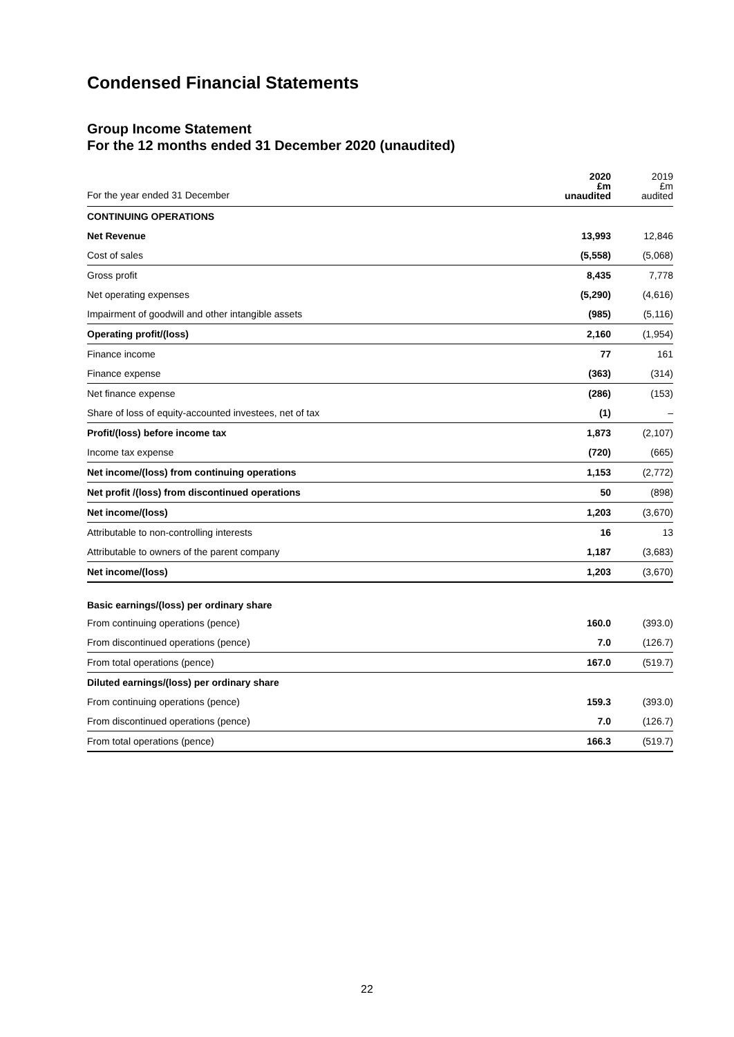Condensed Financial Statements
Group Income Statement
For the 12 months ended 31 December 2020 (unaudited)
| For the year ended 31 December | 2020 £m unaudited | 2019 £m audited |
| CONTINUING OPERATIONS | | |
| Net Revenue | 13,993 | 12,846 |
| Cost of sales | (5,558) | (5,068) |
| Gross profit | 8,435 | 7,778 |
| Net operating expenses | (5,290) | (4,616) |
| Impairment of goodwill and other intangible assets | (985) | (5,116) |
| Operating profit/(loss) | 2,160 | (1,954) |
| Finance income | 77 | 161 |
| Finance expense | (363) | (314) |
| Net finance expense | (286) | (153) |
| Share of loss of equity-accounted investees, net of tax | (1) | – |
| Profit/(loss) before income tax | 1,873 | (2,107) |
| Income tax expense | (720) | (665) |
| Net income/(loss) from continuing operations | 1,153 | (2,772) |
| Net profit /(loss) from discontinued operations | 50 | (898) |
| Net income/(loss) | 1,203 | (3,670) |
| Attributable to non-controlling interests | 16 | 13 |
| Attributable to owners of the parent company | 1,187 | (3,683) |
| Net income/(loss) | 1,203 | (3,670) |
| Basic earnings/(loss) per ordinary share | | |
| From continuing operations (pence) | 160.0 | (393.0) |
| From discontinued operations (pence) | 7.0 | (126.7) |
| From total operations (pence) | 167.0 | (519.7) |
| Diluted earnings/(loss) per ordinary share | | |
| From continuing operations (pence) | 159.3 | (393.0) |
| From discontinued operations (pence) | 7.0 | (126.7) |
| From total operations (pence) | 166.3 | (519.7) |
22